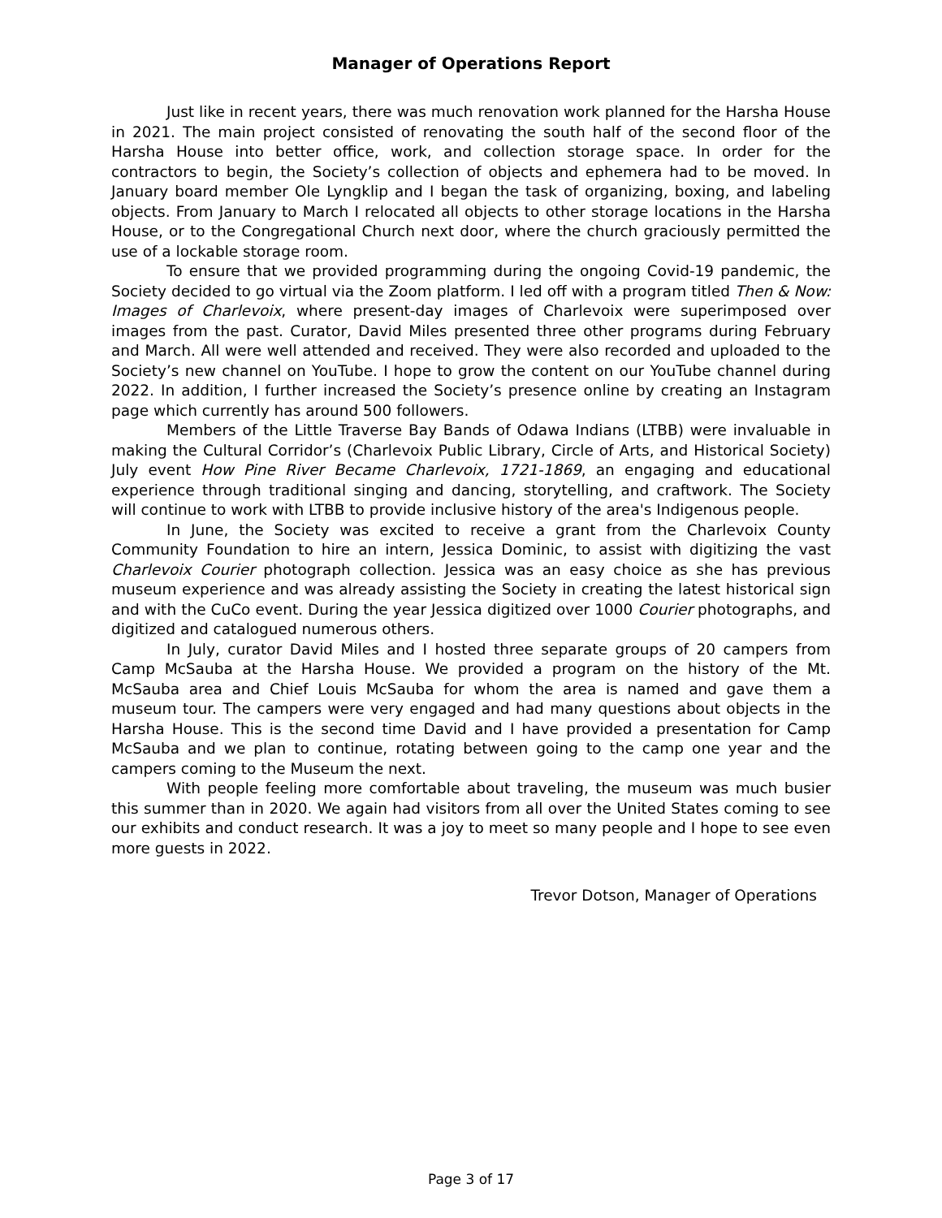Manager of Operations Report
Just like in recent years, there was much renovation work planned for the Harsha House in 2021. The main project consisted of renovating the south half of the second floor of the Harsha House into better office, work, and collection storage space. In order for the contractors to begin, the Society’s collection of objects and ephemera had to be moved. In January board member Ole Lyngklip and I began the task of organizing, boxing, and labeling objects. From January to March I relocated all objects to other storage locations in the Harsha House, or to the Congregational Church next door, where the church graciously permitted the use of a lockable storage room.
To ensure that we provided programming during the ongoing Covid-19 pandemic, the Society decided to go virtual via the Zoom platform. I led off with a program titled Then & Now: Images of Charlevoix, where present-day images of Charlevoix were superimposed over images from the past. Curator, David Miles presented three other programs during February and March. All were well attended and received. They were also recorded and uploaded to the Society’s new channel on YouTube. I hope to grow the content on our YouTube channel during 2022. In addition, I further increased the Society’s presence online by creating an Instagram page which currently has around 500 followers.
Members of the Little Traverse Bay Bands of Odawa Indians (LTBB) were invaluable in making the Cultural Corridor’s (Charlevoix Public Library, Circle of Arts, and Historical Society) July event How Pine River Became Charlevoix, 1721-1869, an engaging and educational experience through traditional singing and dancing, storytelling, and craftwork. The Society will continue to work with LTBB to provide inclusive history of the area's Indigenous people.
In June, the Society was excited to receive a grant from the Charlevoix County Community Foundation to hire an intern, Jessica Dominic, to assist with digitizing the vast Charlevoix Courier photograph collection. Jessica was an easy choice as she has previous museum experience and was already assisting the Society in creating the latest historical sign and with the CuCo event. During the year Jessica digitized over 1000 Courier photographs, and digitized and catalogued numerous others.
In July, curator David Miles and I hosted three separate groups of 20 campers from Camp McSauba at the Harsha House. We provided a program on the history of the Mt. McSauba area and Chief Louis McSauba for whom the area is named and gave them a museum tour. The campers were very engaged and had many questions about objects in the Harsha House. This is the second time David and I have provided a presentation for Camp McSauba and we plan to continue, rotating between going to the camp one year and the campers coming to the Museum the next.
With people feeling more comfortable about traveling, the museum was much busier this summer than in 2020. We again had visitors from all over the United States coming to see our exhibits and conduct research. It was a joy to meet so many people and I hope to see even more guests in 2022.
Trevor Dotson, Manager of Operations
Page 3 of 17